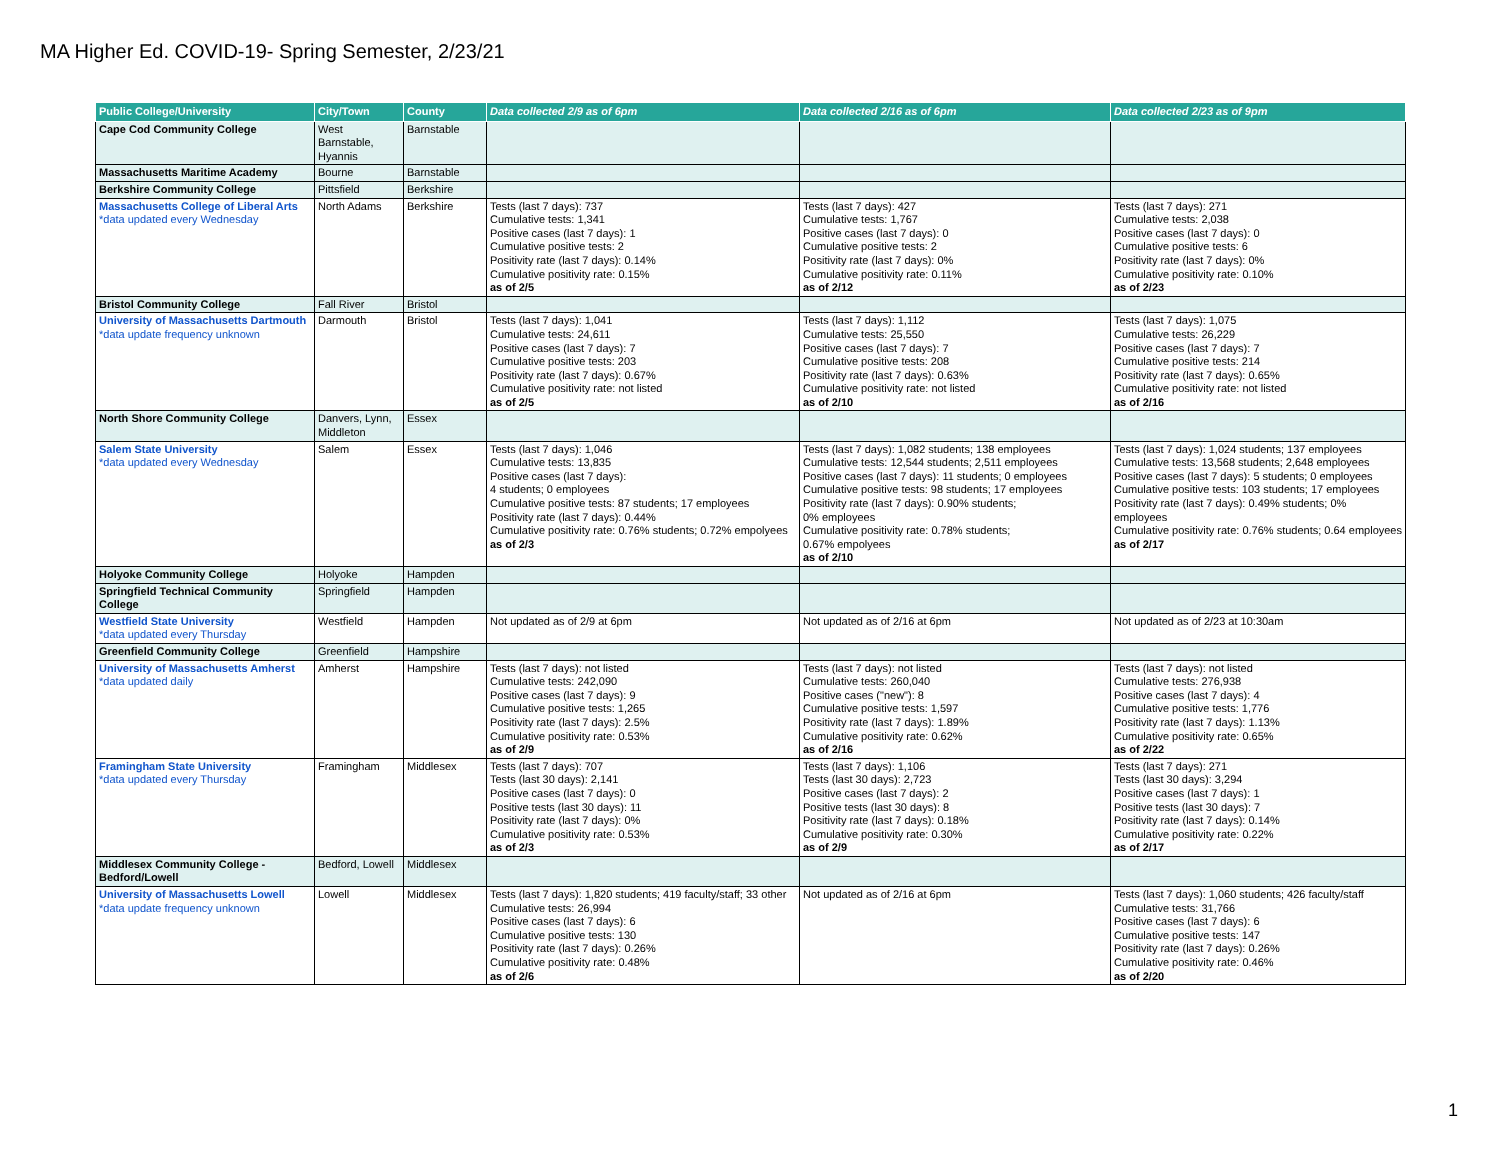MA Higher Ed. COVID-19- Spring Semester, 2/23/21
| Public College/University | City/Town | County | Data collected 2/9 as of 6pm | Data collected 2/16 as of 6pm | Data collected 2/23 as of 9pm |
| --- | --- | --- | --- | --- | --- |
| Cape Cod Community College | West Barnstable, Hyannis | Barnstable | | | |
| Massachusetts Maritime Academy | Bourne | Barnstable | | | |
| Berkshire Community College | Pittsfield | Berkshire | | | |
| Massachusetts College of Liberal Arts *data updated every Wednesday | North Adams | Berkshire | Tests (last 7 days): 737 Cumulative tests: 1,341 Positive cases (last 7 days): 1 Cumulative positive tests: 2 Positivity rate (last 7 days): 0.14% Cumulative positivity rate: 0.15% as of 2/5 | Tests (last 7 days): 427 Cumulative tests: 1,767 Positive cases (last 7 days): 0 Cumulative positive tests: 2 Positivity rate (last 7 days): 0% Cumulative positivity rate: 0.11% as of 2/12 | Tests (last 7 days): 271 Cumulative tests: 2,038 Positive cases (last 7 days): 0 Cumulative positive tests: 6 Positivity rate (last 7 days): 0% Cumulative positivity rate: 0.10% as of 2/23 |
| Bristol Community College | Fall River | Bristol | | | |
| University of Massachusetts Dartmouth *data update frequency unknown | Darmouth | Bristol | Tests (last 7 days): 1,041 Cumulative tests: 24,611 Positive cases (last 7 days): 7 Cumulative positive tests: 203 Positivity rate (last 7 days): 0.67% Cumulative positivity rate: not listed as of 2/5 | Tests (last 7 days): 1,112 Cumulative tests: 25,550 Positive cases (last 7 days): 7 Cumulative positive tests: 208 Positivity rate (last 7 days): 0.63% Cumulative positivity rate: not listed as of 2/10 | Tests (last 7 days): 1,075 Cumulative tests: 26,229 Positive cases (last 7 days): 7 Cumulative positive tests: 214 Positivity rate (last 7 days): 0.65% Cumulative positivity rate: not listed as of 2/16 |
| North Shore Community College | Danvers, Lynn, Middleton | Essex | | | |
| Salem State University *data updated every Wednesday | Salem | Essex | Tests (last 7 days): 1,046 Cumulative tests: 13,835 Positive cases (last 7 days): 4 students; 0 employees Cumulative positive tests: 87 students; 17 employees Positivity rate (last 7 days): 0.44% Cumulative positivity rate: 0.76% students; 0.72% empolyees as of 2/3 | Tests (last 7 days): 1,082 students; 138 employees Cumulative tests: 12,544 students; 2,511 employees Positive cases (last 7 days): 11 students; 0 employees Cumulative positive tests: 98 students; 17 employees Positivity rate (last 7 days): 0.90% students; 0% employees Cumulative positivity rate: 0.78% students; 0.67% empolyees as of 2/10 | Tests (last 7 days): 1,024 students; 137 employees Cumulative tests: 13,568 students; 2,648 employees Positive cases (last 7 days): 5 students; 0 employees Cumulative positive tests: 103 students; 17 employees Positivity rate (last 7 days): 0.49% students; 0% employees Cumulative positivity rate: 0.76% students; 0.64 employees as of 2/17 |
| Holyoke Community College | Holyoke | Hampden | | | |
| Springfield Technical Community College | Springfield | Hampden | | | |
| Westfield State University *data updated every Thursday | Westfield | Hampden | Not updated as of 2/9 at 6pm | Not updated as of 2/16 at 6pm | Not updated as of 2/23 at 10:30am |
| Greenfield Community College | Greenfield | Hampshire | | | |
| University of Massachusetts Amherst *data updated daily | Amherst | Hampshire | Tests (last 7 days): not listed Cumulative tests: 242,090 Positive cases (last 7 days): 9 Cumulative positive tests: 1,265 Positivity rate (last 7 days): 2.5% Cumulative positivity rate: 0.53% as of 2/9 | Tests (last 7 days): not listed Cumulative tests: 260,040 Positive cases ("new"): 8 Cumulative positive tests: 1,597 Positivity rate (last 7 days): 1.89% Cumulative positivity rate: 0.62% as of 2/16 | Tests (last 7 days): not listed Cumulative tests: 276,938 Positive cases (last 7 days): 4 Cumulative positive tests: 1,776 Positivity rate (last 7 days): 1.13% Cumulative positivity rate: 0.65% as of 2/22 |
| Framingham State University *data updated every Thursday | Framingham | Middlesex | Tests (last 7 days): 707 Tests (last 30 days): 2,141 Positive cases (last 7 days): 0 Positive tests (last 30 days): 11 Positivity rate (last 7 days): 0% Cumulative positivity rate: 0.53% as of 2/3 | Tests (last 7 days): 1,106 Tests (last 30 days): 2,723 Positive cases (last 7 days): 2 Positive tests (last 30 days): 8 Positivity rate (last 7 days): 0.18% Cumulative positivity rate: 0.30% as of 2/9 | Tests (last 7 days): 271 Tests (last 30 days): 3,294 Positive cases (last 7 days): 1 Positive tests (last 30 days): 7 Positivity rate (last 7 days): 0.14% Cumulative positivity rate: 0.22% as of 2/17 |
| Middlesex Community College - Bedford/Lowell | Bedford, Lowell | Middlesex | | | |
| University of Massachusetts Lowell *data update frequency unknown | Lowell | Middlesex | Tests (last 7 days): 1,820 students; 419 faculty/staff; 33 other Cumulative tests: 26,994 Positive cases (last 7 days): 6 Cumulative positive tests: 130 Positivity rate (last 7 days): 0.26% Cumulative positivity rate: 0.48% as of 2/6 | Not updated as of 2/16 at 6pm | Tests (last 7 days): 1,060 students; 426 faculty/staff Cumulative tests: 31,766 Positive cases (last 7 days): 6 Cumulative positive tests: 147 Positivity rate (last 7 days): 0.26% Cumulative positivity rate: 0.46% as of 2/20 |
1